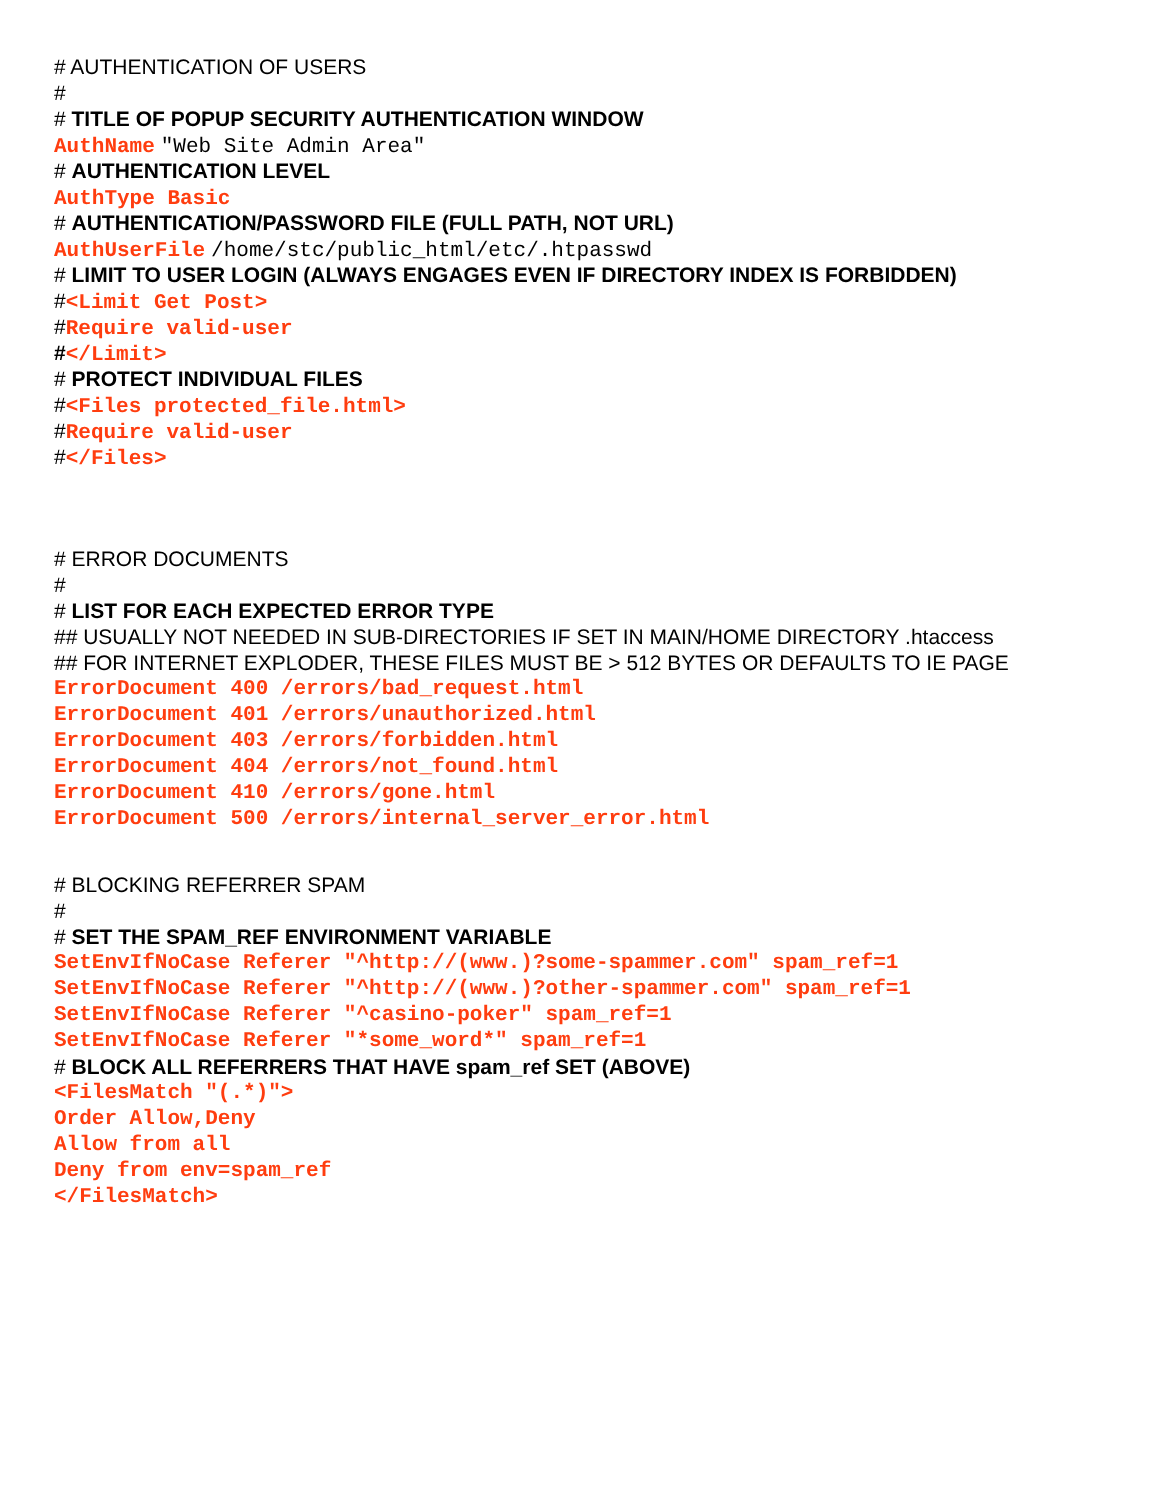# AUTHENTICATION OF USERS
#
# TITLE OF POPUP SECURITY AUTHENTICATION WINDOW
AuthName "Web Site Admin Area"
# AUTHENTICATION LEVEL
AuthType Basic
# AUTHENTICATION/PASSWORD FILE (FULL PATH, NOT URL)
AuthUserFile /home/stc/public_html/etc/.htpasswd
# LIMIT TO USER LOGIN (ALWAYS ENGAGES EVEN IF DIRECTORY INDEX IS FORBIDDEN)
#<Limit Get Post>
#Require valid-user
#</Limit>
# PROTECT INDIVIDUAL FILES
#<Files protected_file.html>
#Require valid-user
#</Files>
# ERROR DOCUMENTS
#
# LIST FOR EACH EXPECTED ERROR TYPE
## USUALLY NOT NEEDED IN SUB-DIRECTORIES IF SET IN MAIN/HOME DIRECTORY .htaccess
## FOR INTERNET EXPLODER, THESE FILES MUST BE > 512 BYTES OR DEFAULTS TO IE PAGE
ErrorDocument 400 /errors/bad_request.html
ErrorDocument 401 /errors/unauthorized.html
ErrorDocument 403 /errors/forbidden.html
ErrorDocument 404 /errors/not_found.html
ErrorDocument 410 /errors/gone.html
ErrorDocument 500 /errors/internal_server_error.html
# BLOCKING REFERRER SPAM
#
# SET THE SPAM_REF ENVIRONMENT VARIABLE
SetEnvIfNoCase Referer "^http://(www.)?some-spammer.com" spam_ref=1
SetEnvIfNoCase Referer "^http://(www.)?other-spammer.com" spam_ref=1
SetEnvIfNoCase Referer "^casino-poker" spam_ref=1
SetEnvIfNoCase Referer "*some_word*" spam_ref=1
# BLOCK ALL REFERRERS THAT HAVE spam_ref SET (ABOVE)
<FilesMatch "(.*)">
Order Allow,Deny
Allow from all
Deny from env=spam_ref
</FilesMatch>